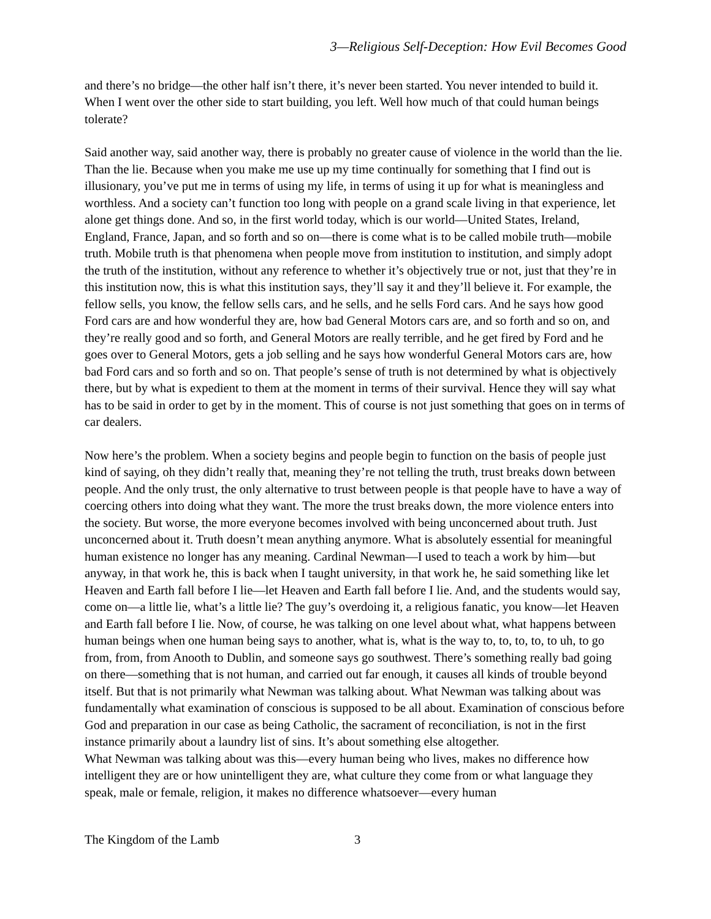3—Religious Self-Deception: How Evil Becomes Good
and there’s no bridge—the other half isn’t there, it’s never been started. You never intended to build it. When I went over the other side to start building, you left. Well how much of that could human beings tolerate?
Said another way, said another way, there is probably no greater cause of violence in the world than the lie. Than the lie. Because when you make me use up my time continually for something that I find out is illusionary, you’ve put me in terms of using my life, in terms of using it up for what is meaningless and worthless. And a society can’t function too long with people on a grand scale living in that experience, let alone get things done. And so, in the first world today, which is our world—United States, Ireland, England, France, Japan, and so forth and so on—there is come what is to be called mobile truth—mobile truth. Mobile truth is that phenomena when people move from institution to institution, and simply adopt the truth of the institution, without any reference to whether it’s objectively true or not, just that they’re in this institution now, this is what this institution says, they’ll say it and they’ll believe it. For example, the fellow sells, you know, the fellow sells cars, and he sells, and he sells Ford cars. And he says how good Ford cars are and how wonderful they are, how bad General Motors cars are, and so forth and so on, and they’re really good and so forth, and General Motors are really terrible, and he get fired by Ford and he goes over to General Motors, gets a job selling and he says how wonderful General Motors cars are, how bad Ford cars and so forth and so on. That people’s sense of truth is not determined by what is objectively there, but by what is expedient to them at the moment in terms of their survival. Hence they will say what has to be said in order to get by in the moment. This of course is not just something that goes on in terms of car dealers.
Now here’s the problem. When a society begins and people begin to function on the basis of people just kind of saying, oh they didn’t really that, meaning they’re not telling the truth, trust breaks down between people. And the only trust, the only alternative to trust between people is that people have to have a way of coercing others into doing what they want. The more the trust breaks down, the more violence enters into the society. But worse, the more everyone becomes involved with being unconcerned about truth. Just unconcerned about it. Truth doesn’t mean anything anymore. What is absolutely essential for meaningful human existence no longer has any meaning. Cardinal Newman—I used to teach a work by him—but anyway, in that work he, this is back when I taught university, in that work he, he said something like let Heaven and Earth fall before I lie—let Heaven and Earth fall before I lie. And, and the students would say, come on—a little lie, what’s a little lie? The guy’s overdoing it, a religious fanatic, you know—let Heaven and Earth fall before I lie. Now, of course, he was talking on one level about what, what happens between human beings when one human being says to another, what is, what is the way to, to, to, to, to uh, to go from, from, from Anooth to Dublin, and someone says go southwest. There’s something really bad going on there—something that is not human, and carried out far enough, it causes all kinds of trouble beyond itself. But that is not primarily what Newman was talking about. What Newman was talking about was fundamentally what examination of conscious is supposed to be all about. Examination of conscious before God and preparation in our case as being Catholic, the sacrament of reconciliation, is not in the first instance primarily about a laundry list of sins. It’s about something else altogether.
What Newman was talking about was this—every human being who lives, makes no difference how intelligent they are or how unintelligent they are, what culture they come from or what language they speak, male or female, religion, it makes no difference whatsoever—every human
The Kingdom of the Lamb 3